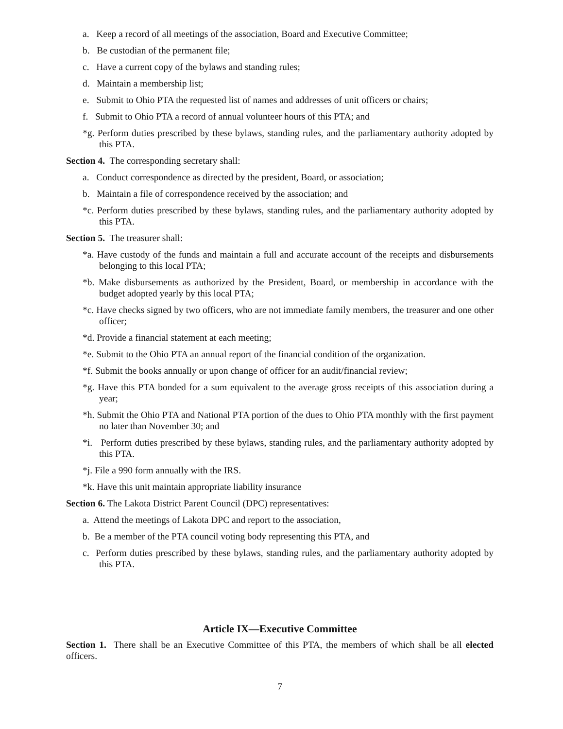a. Keep a record of all meetings of the association, Board and Executive Committee;
b. Be custodian of the permanent file;
c. Have a current copy of the bylaws and standing rules;
d. Maintain a membership list;
e. Submit to Ohio PTA the requested list of names and addresses of unit officers or chairs;
f. Submit to Ohio PTA a record of annual volunteer hours of this PTA; and
*g. Perform duties prescribed by these bylaws, standing rules, and the parliamentary authority adopted by this PTA.
Section 4. The corresponding secretary shall:
a. Conduct correspondence as directed by the president, Board, or association;
b. Maintain a file of correspondence received by the association; and
*c. Perform duties prescribed by these bylaws, standing rules, and the parliamentary authority adopted by this PTA.
Section 5. The treasurer shall:
*a. Have custody of the funds and maintain a full and accurate account of the receipts and disbursements belonging to this local PTA;
*b. Make disbursements as authorized by the President, Board, or membership in accordance with the budget adopted yearly by this local PTA;
*c. Have checks signed by two officers, who are not immediate family members, the treasurer and one other officer;
*d. Provide a financial statement at each meeting;
*e. Submit to the Ohio PTA an annual report of the financial condition of the organization.
*f. Submit the books annually or upon change of officer for an audit/financial review;
*g. Have this PTA bonded for a sum equivalent to the average gross receipts of this association during a year;
*h. Submit the Ohio PTA and National PTA portion of the dues to Ohio PTA monthly with the first payment no later than November 30; and
*i. Perform duties prescribed by these bylaws, standing rules, and the parliamentary authority adopted by this PTA.
*j. File a 990 form annually with the IRS.
*k. Have this unit maintain appropriate liability insurance
Section 6. The Lakota District Parent Council (DPC) representatives:
a. Attend the meetings of Lakota DPC and report to the association,
b. Be a member of the PTA council voting body representing this PTA, and
c. Perform duties prescribed by these bylaws, standing rules, and the parliamentary authority adopted by this PTA.
Article IX—Executive Committee
Section 1. There shall be an Executive Committee of this PTA, the members of which shall be all elected officers.
7